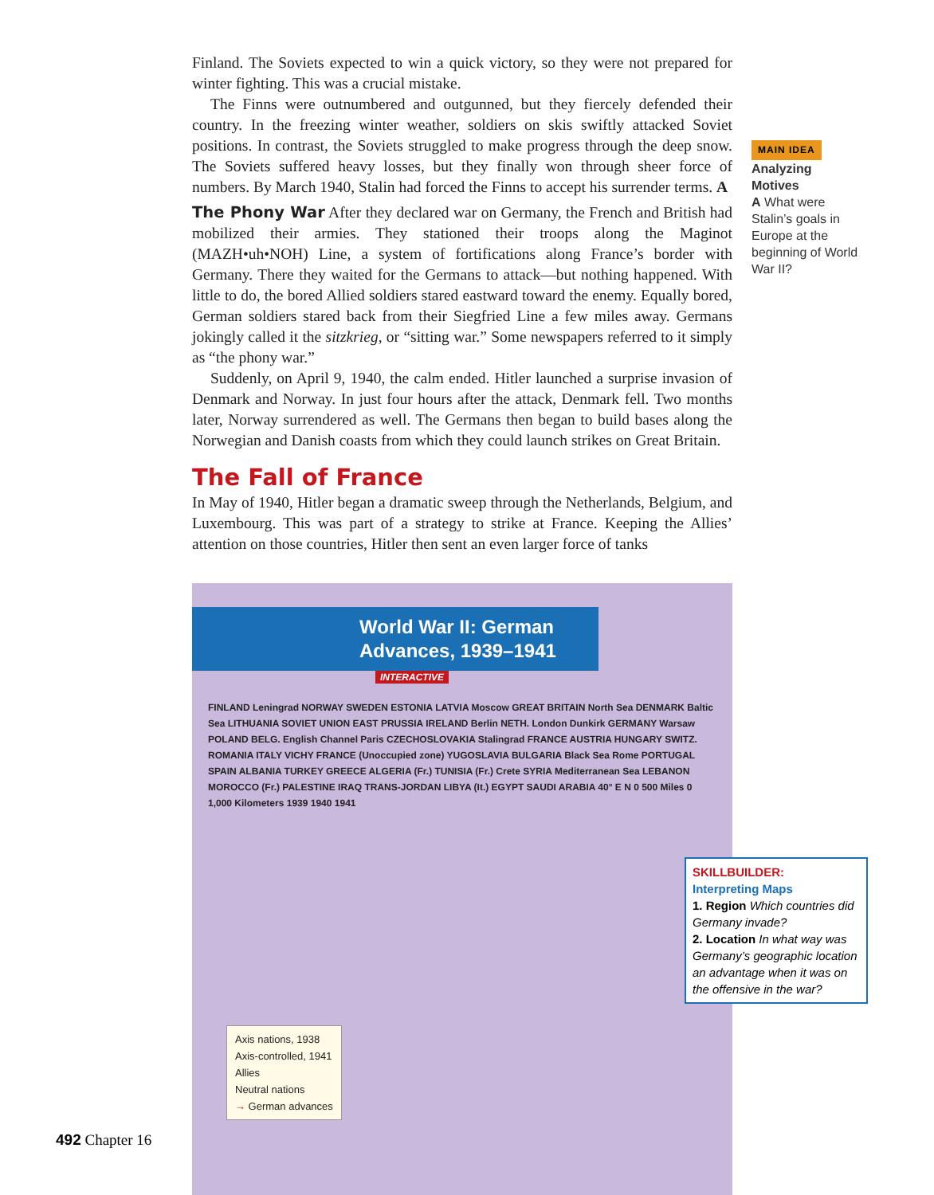Finland. The Soviets expected to win a quick victory, so they were not prepared for winter fighting. This was a crucial mistake.
The Finns were outnumbered and outgunned, but they fiercely defended their country. In the freezing winter weather, soldiers on skis swiftly attacked Soviet positions. In contrast, the Soviets struggled to make progress through the deep snow. The Soviets suffered heavy losses, but they finally won through sheer force of numbers. By March 1940, Stalin had forced the Finns to accept his surrender terms. A
The Phony War After they declared war on Germany, the French and British had mobilized their armies. They stationed their troops along the Maginot (MAZH•uh•NOH) Line, a system of fortifications along France’s border with Germany. There they waited for the Germans to attack—but nothing happened. With little to do, the bored Allied soldiers stared eastward toward the enemy. Equally bored, German soldiers stared back from their Siegfried Line a few miles away. Germans jokingly called it the sitzkrieg, or “sitting war.” Some newspapers referred to it simply as “the phony war.”
Suddenly, on April 9, 1940, the calm ended. Hitler launched a surprise invasion of Denmark and Norway. In just four hours after the attack, Denmark fell. Two months later, Norway surrendered as well. The Germans then began to build bases along the Norwegian and Danish coasts from which they could launch strikes on Great Britain.
The Fall of France
In May of 1940, Hitler began a dramatic sweep through the Netherlands, Belgium, and Luxembourg. This was part of a strategy to strike at France. Keeping the Allies’ attention on those countries, Hitler then sent an even larger force of tanks
MAIN IDEA
Analyzing Motives
A What were Stalin’s goals in Europe at the beginning of World War II?
World War II: German Advances, 1939–1941
INTERACTIVE
FINLAND Leningrad NORWAY SWEDEN ESTONIA LATVIA Moscow GREAT BRITAIN North Sea DENMARK Baltic Sea LITHUANIA SOVIET UNION EAST PRUSSIA IRELAND Berlin NETH. London Dunkirk GERMANY Warsaw POLAND BELG. English Channel Paris CZECHOSLOVAKIA Stalingrad FRANCE AUSTRIA HUNGARY SWITZ. ROMANIA ITALY VICHY FRANCE (Unoccupied zone) YUGOSLAVIA BULGARIA Black Sea Rome PORTUGAL SPAIN ALBANIA TURKEY GREECE ALGERIA (Fr.) TUNISIA (Fr.) Crete SYRIA Mediterranean Sea LEBANON MOROCCO (Fr.) PALESTINE IRAQ TRANS-JORDAN LIBYA (It.) EGYPT SAUDI ARABIA 40° E N 0 500 Miles 0 1,000 Kilometers 1939 1940 1941
Axis nations, 1938
Axis-controlled, 1941
Allies
Neutral nations
→ German advances
SKILLBUILDER:
Interpreting Maps
1. Region Which countries did Germany invade?
2. Location In what way was Germany’s geographic location an advantage when it was on the offensive in the war?
492 Chapter 16